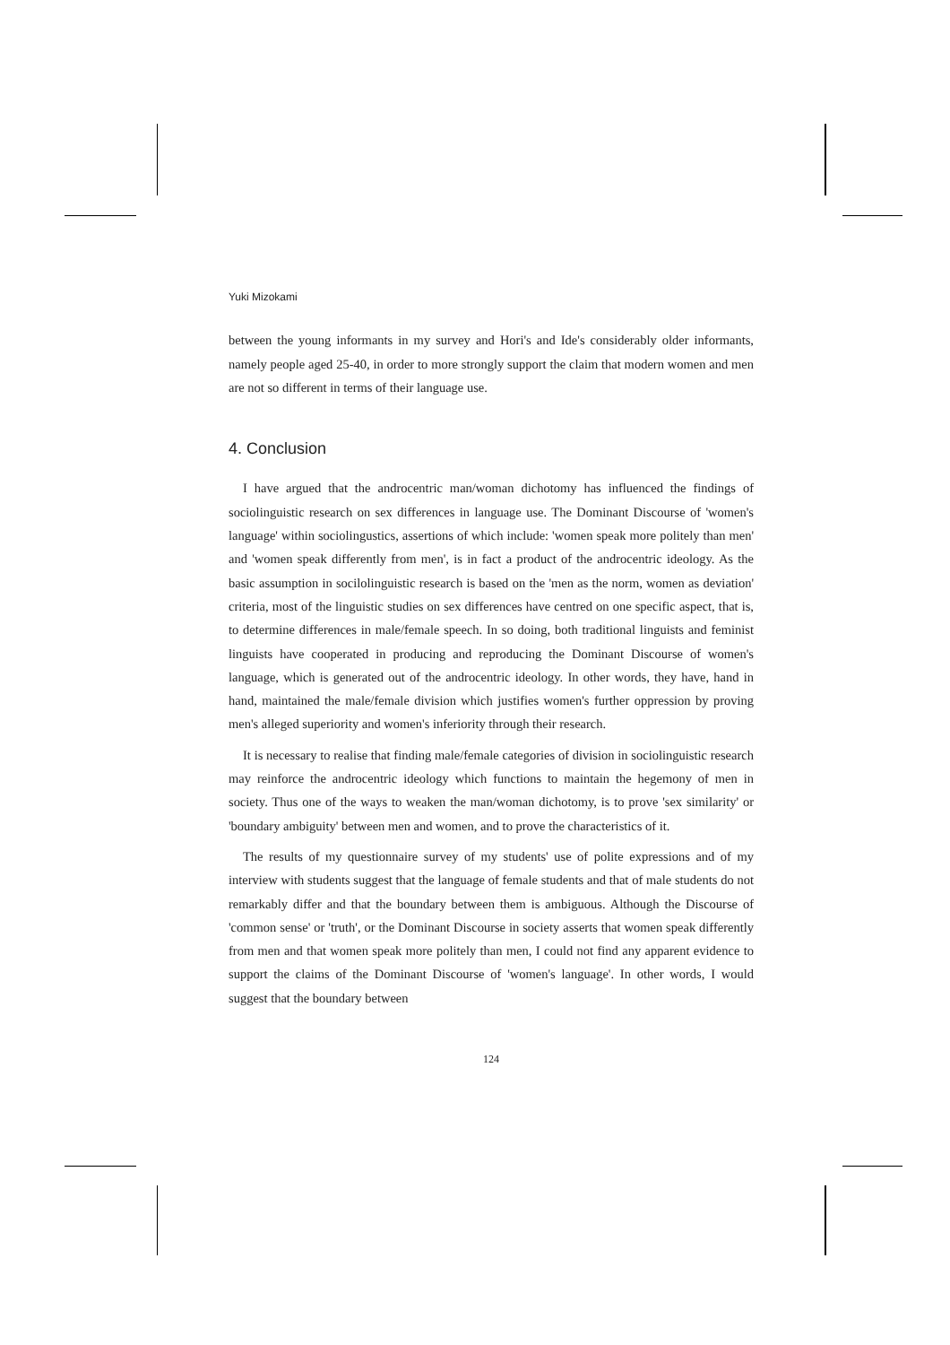Yuki Mizokami
between the young informants in my survey and Hori's and Ide's considerably older informants, namely people aged 25-40, in order to more strongly support the claim that modern women and men are not so different in terms of their language use.
4. Conclusion
I have argued that the androcentric man/woman dichotomy has influenced the findings of sociolinguistic research on sex differences in language use. The Dominant Discourse of 'women's language' within sociolingustics, assertions of which include: 'women speak more politely than men' and 'women speak differently from men', is in fact a product of the androcentric ideology. As the basic assumption in socilolinguistic research is based on the 'men as the norm, women as deviation' criteria, most of the linguistic studies on sex differences have centred on one specific aspect, that is, to determine differences in male/female speech. In so doing, both traditional linguists and feminist linguists have cooperated in producing and reproducing the Dominant Discourse of women's language, which is generated out of the androcentric ideology. In other words, they have, hand in hand, maintained the male/female division which justifies women's further oppression by proving men's alleged superiority and women's inferiority through their research.
It is necessary to realise that finding male/female categories of division in sociolinguistic research may reinforce the androcentric ideology which functions to maintain the hegemony of men in society. Thus one of the ways to weaken the man/woman dichotomy, is to prove 'sex similarity' or 'boundary ambiguity' between men and women, and to prove the characteristics of it.
The results of my questionnaire survey of my students' use of polite expressions and of my interview with students suggest that the language of female students and that of male students do not remarkably differ and that the boundary between them is ambiguous. Although the Discourse of 'common sense' or 'truth', or the Dominant Discourse in society asserts that women speak differently from men and that women speak more politely than men, I could not find any apparent evidence to support the claims of the Dominant Discourse of 'women's language'. In other words, I would suggest that the boundary between
124